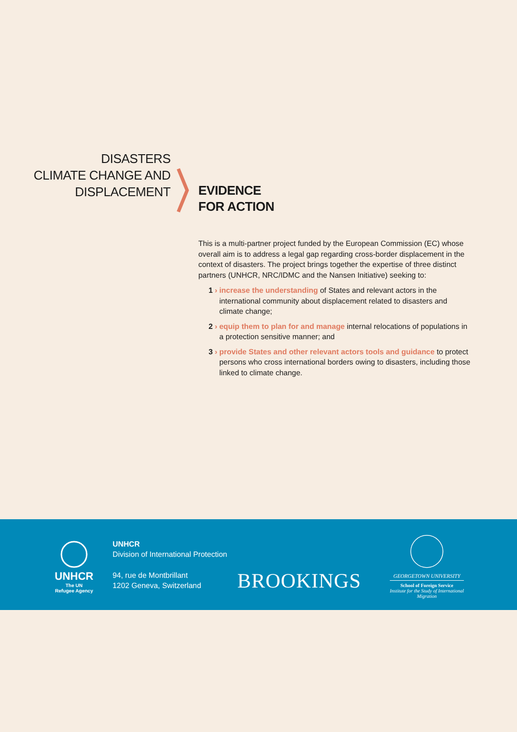DISASTERS
CLIMATE CHANGE AND
DISPLACEMENT
EVIDENCE
FOR ACTION
This is a multi-partner project funded by the European Commission (EC) whose overall aim is to address a legal gap regarding cross-border displacement in the context of disasters. The project brings together the expertise of three distinct partners (UNHCR, NRC/IDMC and the Nansen Initiative) seeking to:
1 › increase the understanding of States and relevant actors in the international community about displacement related to disasters and climate change;
2 › equip them to plan for and manage internal relocations of populations in a protection sensitive manner; and
3 › provide States and other relevant actors tools and guidance to protect persons who cross international borders owing to disasters, including those linked to climate change.
UNHCR
The UN
Refugee Agency
UNHCR
Division of International Protection
94, rue de Montbrillant
1202 Geneva, Switzerland
BROOKINGS
GEORGETOWN UNIVERSITY
School of Foreign Service
Institute for the Study of International Migration